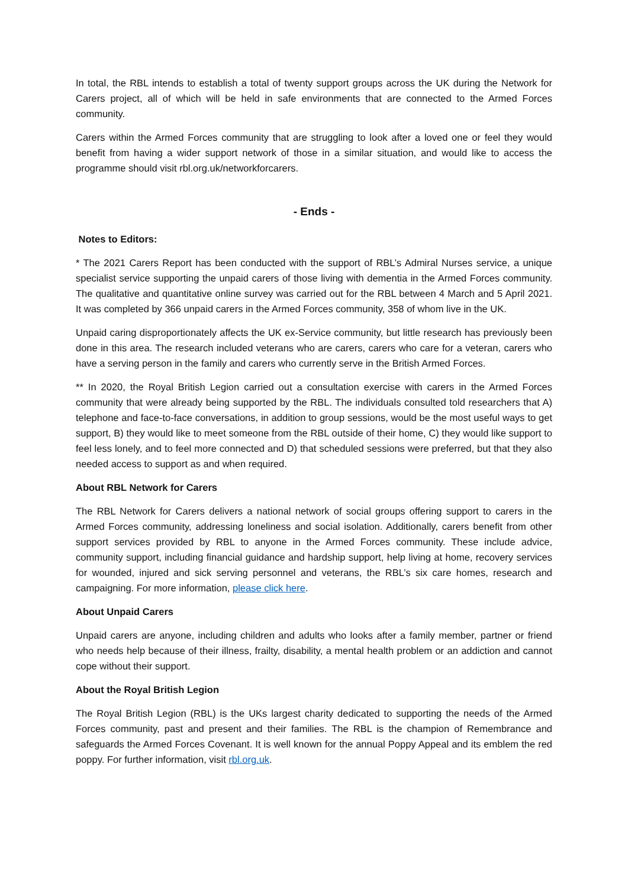In total, the RBL intends to establish a total of twenty support groups across the UK during the Network for Carers project, all of which will be held in safe environments that are connected to the Armed Forces community.
Carers within the Armed Forces community that are struggling to look after a loved one or feel they would benefit from having a wider support network of those in a similar situation, and would like to access the programme should visit rbl.org.uk/networkforcarers.
- Ends -
Notes to Editors:
* The 2021 Carers Report has been conducted with the support of RBL’s Admiral Nurses service, a unique specialist service supporting the unpaid carers of those living with dementia in the Armed Forces community. The qualitative and quantitative online survey was carried out for the RBL between 4 March and 5 April 2021. It was completed by 366 unpaid carers in the Armed Forces community, 358 of whom live in the UK.
Unpaid caring disproportionately affects the UK ex-Service community, but little research has previously been done in this area. The research included veterans who are carers, carers who care for a veteran, carers who have a serving person in the family and carers who currently serve in the British Armed Forces.
** In 2020, the Royal British Legion carried out a consultation exercise with carers in the Armed Forces community that were already being supported by the RBL. The individuals consulted told researchers that A) telephone and face-to-face conversations, in addition to group sessions, would be the most useful ways to get support, B) they would like to meet someone from the RBL outside of their home, C) they would like support to feel less lonely, and to feel more connected and D) that scheduled sessions were preferred, but that they also needed access to support as and when required.
About RBL Network for Carers
The RBL Network for Carers delivers a national network of social groups offering support to carers in the Armed Forces community, addressing loneliness and social isolation. Additionally, carers benefit from other support services provided by RBL to anyone in the Armed Forces community. These include advice, community support, including financial guidance and hardship support, help living at home, recovery services for wounded, injured and sick serving personnel and veterans, the RBL’s six care homes, research and campaigning. For more information, please click here.
About Unpaid Carers
Unpaid carers are anyone, including children and adults who looks after a family member, partner or friend who needs help because of their illness, frailty, disability, a mental health problem or an addiction and cannot cope without their support.
About the Royal British Legion
The Royal British Legion (RBL) is the UKs largest charity dedicated to supporting the needs of the Armed Forces community, past and present and their families. The RBL is the champion of Remembrance and safeguards the Armed Forces Covenant. It is well known for the annual Poppy Appeal and its emblem the red poppy. For further information, visit rbl.org.uk.